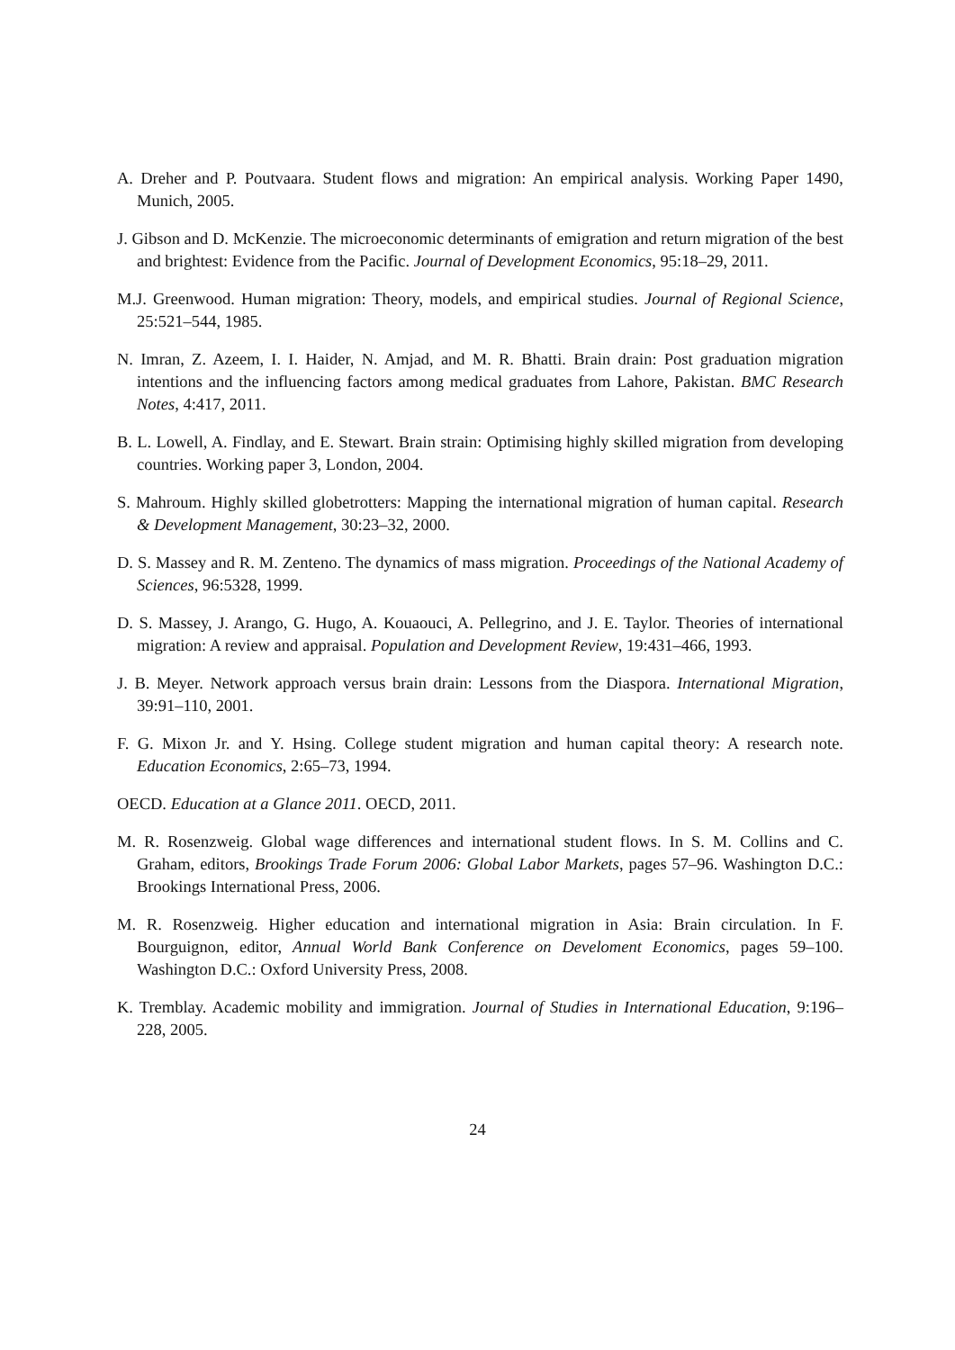A. Dreher and P. Poutvaara. Student flows and migration: An empirical analysis. Working Paper 1490, Munich, 2005.
J. Gibson and D. McKenzie. The microeconomic determinants of emigration and return migration of the best and brightest: Evidence from the Pacific. Journal of Development Economics, 95:18–29, 2011.
M.J. Greenwood. Human migration: Theory, models, and empirical studies. Journal of Regional Science, 25:521–544, 1985.
N. Imran, Z. Azeem, I. I. Haider, N. Amjad, and M. R. Bhatti. Brain drain: Post graduation migration intentions and the influencing factors among medical graduates from Lahore, Pakistan. BMC Research Notes, 4:417, 2011.
B. L. Lowell, A. Findlay, and E. Stewart. Brain strain: Optimising highly skilled migration from developing countries. Working paper 3, London, 2004.
S. Mahroum. Highly skilled globetrotters: Mapping the international migration of human capital. Research & Development Management, 30:23–32, 2000.
D. S. Massey and R. M. Zenteno. The dynamics of mass migration. Proceedings of the National Academy of Sciences, 96:5328, 1999.
D. S. Massey, J. Arango, G. Hugo, A. Kouaouci, A. Pellegrino, and J. E. Taylor. Theories of international migration: A review and appraisal. Population and Development Review, 19:431–466, 1993.
J. B. Meyer. Network approach versus brain drain: Lessons from the Diaspora. International Migration, 39:91–110, 2001.
F. G. Mixon Jr. and Y. Hsing. College student migration and human capital theory: A research note. Education Economics, 2:65–73, 1994.
OECD. Education at a Glance 2011. OECD, 2011.
M. R. Rosenzweig. Global wage differences and international student flows. In S. M. Collins and C. Graham, editors, Brookings Trade Forum 2006: Global Labor Markets, pages 57–96. Washington D.C.: Brookings International Press, 2006.
M. R. Rosenzweig. Higher education and international migration in Asia: Brain circulation. In F. Bourguignon, editor, Annual World Bank Conference on Develoment Economics, pages 59–100. Washington D.C.: Oxford University Press, 2008.
K. Tremblay. Academic mobility and immigration. Journal of Studies in International Education, 9:196–228, 2005.
24